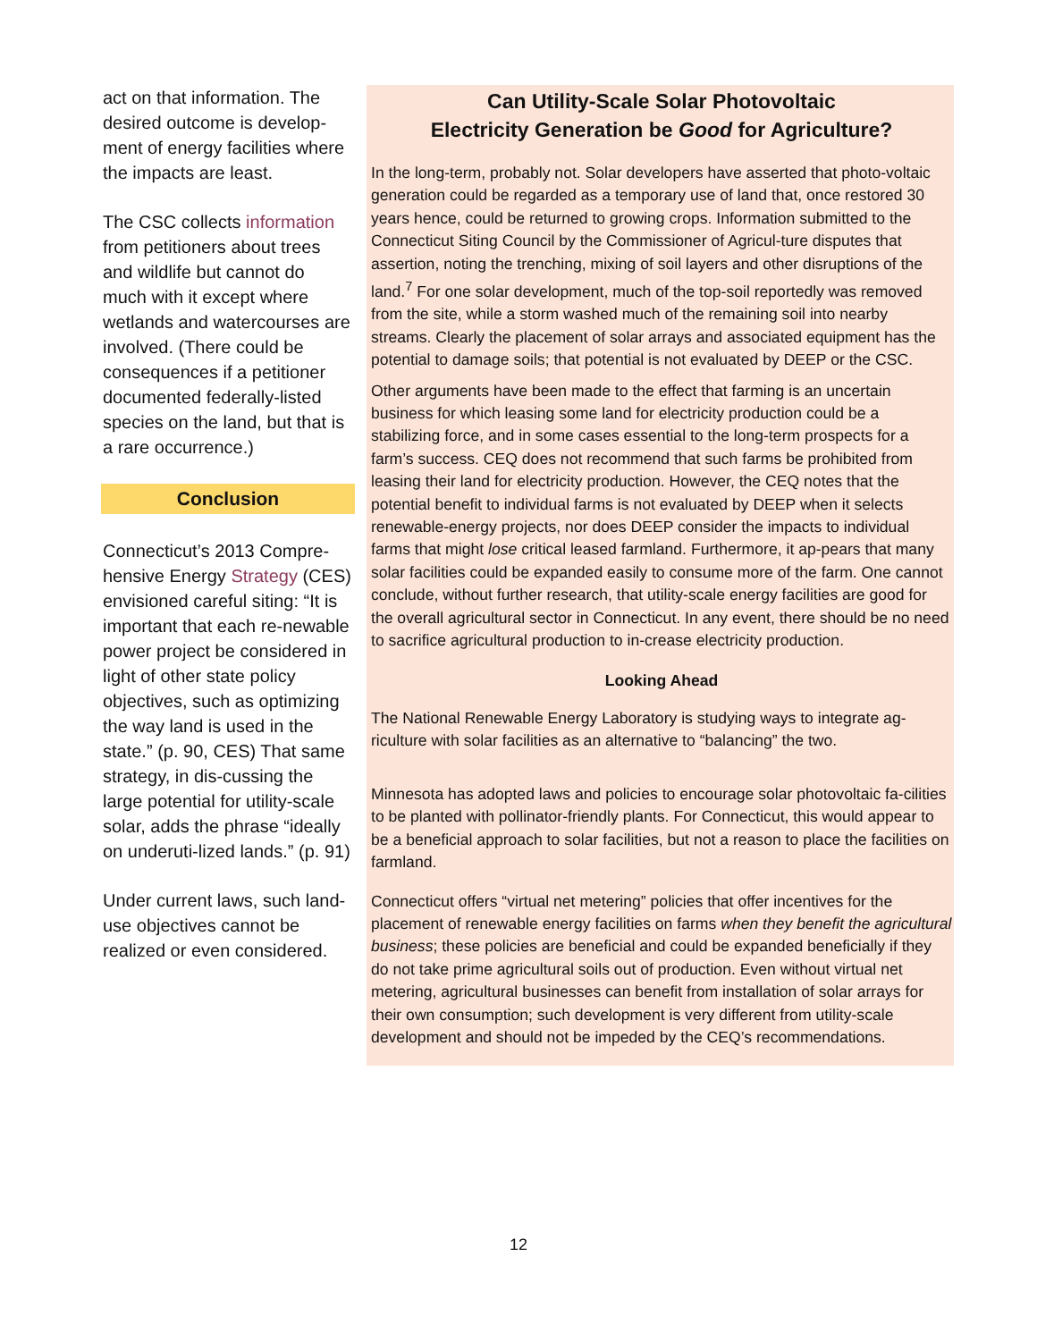act on that information. The desired outcome is develop-ment of energy facilities where the impacts are least.
The CSC collects information from petitioners about trees and wildlife but cannot do much with it except where wetlands and watercourses are involved. (There could be consequences if a petitioner documented federally-listed species on the land, but that is a rare occurrence.)
Conclusion
Connecticut’s 2013 Compre-hensive Energy Strategy (CES) envisioned careful siting: “It is important that each re-newable power project be considered in light of other state policy objectives, such as optimizing the way land is used in the state.” (p. 90, CES) That same strategy, in dis-cussing the large potential for utility-scale solar, adds the phrase “ideally on underuti-lized lands.” (p. 91)
Under current laws, such land-use objectives cannot be realized or even considered.
Can Utility-Scale Solar Photovoltaic
Electricity Generation be Good for Agriculture?
In the long-term, probably not. Solar developers have asserted that photo-voltaic generation could be regarded as a temporary use of land that, once restored 30 years hence, could be returned to growing crops. Information submitted to the Connecticut Siting Council by the Commissioner of Agricul-ture disputes that assertion, noting the trenching, mixing of soil layers and other disruptions of the land.<sup>7</sup> For one solar development, much of the top-soil reportedly was removed from the site, while a storm washed much of the remaining soil into nearby streams. Clearly the placement of solar arrays and associated equipment has the potential to damage soils; that potential is not evaluated by DEEP or the CSC.
Other arguments have been made to the effect that farming is an uncertain business for which leasing some land for electricity production could be a stabilizing force, and in some cases essential to the long-term prospects for a farm’s success. CEQ does not recommend that such farms be prohibited from leasing their land for electricity production. However, the CEQ notes that the potential benefit to individual farms is not evaluated by DEEP when it selects renewable-energy projects, nor does DEEP consider the impacts to individual farms that might lose critical leased farmland. Furthermore, it ap-pears that many solar facilities could be expanded easily to consume more of the farm. One cannot conclude, without further research, that utility-scale energy facilities are good for the overall agricultural sector in Connecticut. In any event, there should be no need to sacrifice agricultural production to in-crease electricity production.
Looking Ahead
The National Renewable Energy Laboratory is studying ways to integrate ag-riculture with solar facilities as an alternative to “balancing” the two.
Minnesota has adopted laws and policies to encourage solar photovoltaic fa-cilities to be planted with pollinator-friendly plants. For Connecticut, this would appear to be a beneficial approach to solar facilities, but not a reason to place the facilities on farmland.
Connecticut offers “virtual net metering” policies that offer incentives for the placement of renewable energy facilities on farms when they benefit the agricultural business; these policies are beneficial and could be expanded beneficially if they do not take prime agricultural soils out of production. Even without virtual net metering, agricultural businesses can benefit from installation of solar arrays for their own consumption; such development is very different from utility-scale development and should not be impeded by the CEQ’s recommendations.
12